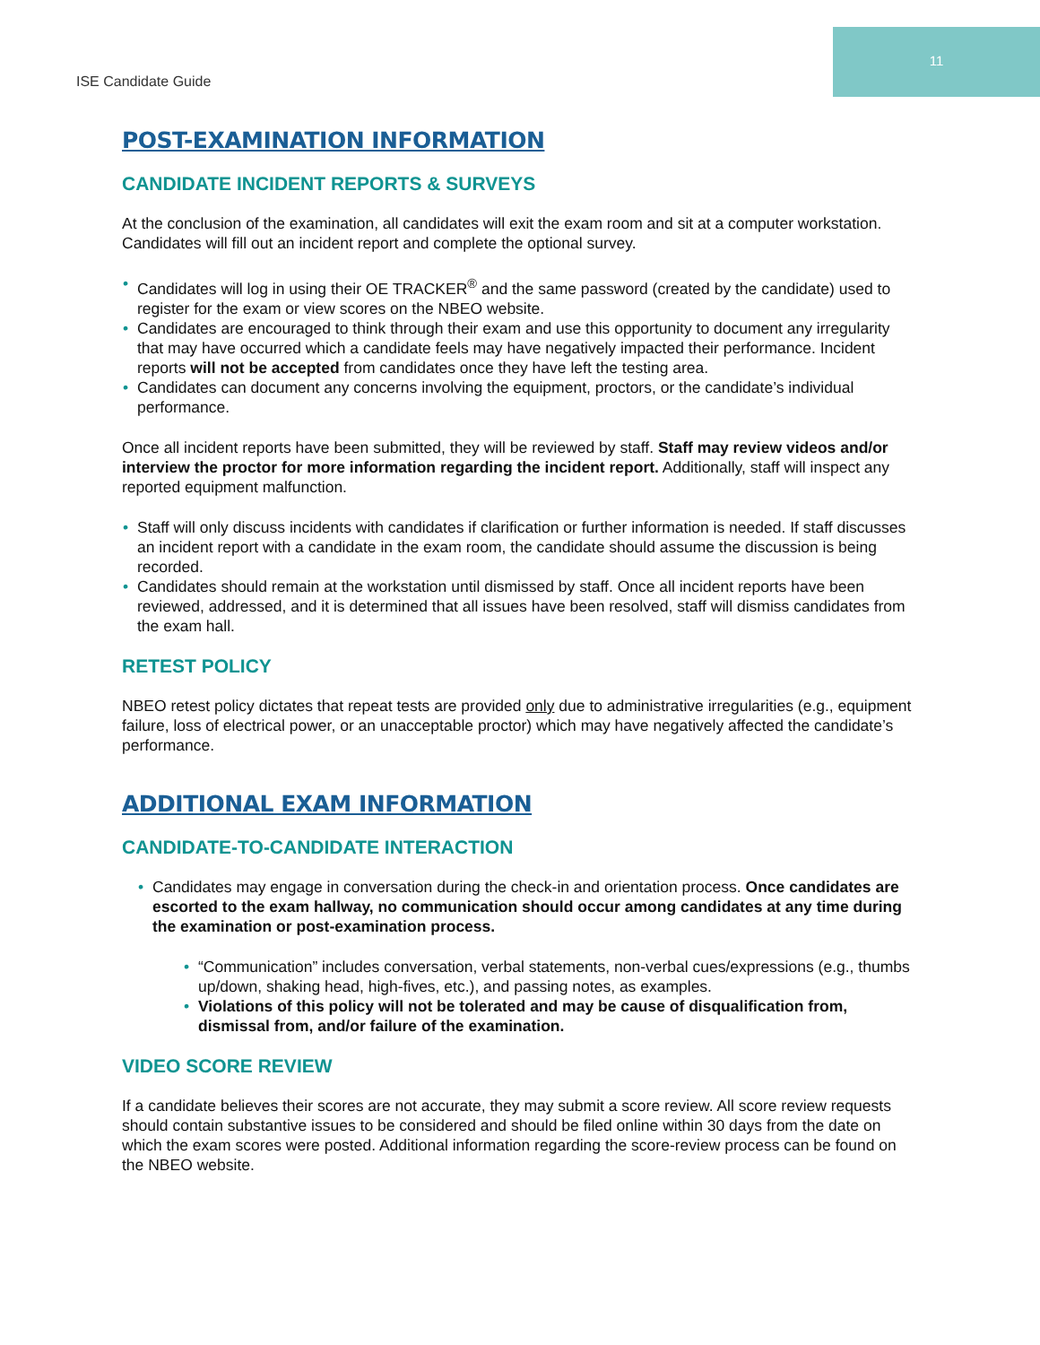ISE Candidate Guide
11
POST-EXAMINATION INFORMATION
CANDIDATE INCIDENT REPORTS & SURVEYS
At the conclusion of the examination, all candidates will exit the exam room and sit at a computer workstation. Candidates will fill out an incident report and complete the optional survey.
Candidates will log in using their OE TRACKER<sup>®</sup> and the same password (created by the candidate) used to register for the exam or view scores on the NBEO website.
Candidates are encouraged to think through their exam and use this opportunity to document any irregularity that may have occurred which a candidate feels may have negatively impacted their performance. Incident reports will not be accepted from candidates once they have left the testing area.
Candidates can document any concerns involving the equipment, proctors, or the candidate’s individual performance.
Once all incident reports have been submitted, they will be reviewed by staff. Staff may review videos and/or interview the proctor for more information regarding the incident report. Additionally, staff will inspect any reported equipment malfunction.
Staff will only discuss incidents with candidates if clarification or further information is needed. If staff discusses an incident report with a candidate in the exam room, the candidate should assume the discussion is being recorded.
Candidates should remain at the workstation until dismissed by staff. Once all incident reports have been reviewed, addressed, and it is determined that all issues have been resolved, staff will dismiss candidates from the exam hall.
RETEST POLICY
NBEO retest policy dictates that repeat tests are provided only due to administrative irregularities (e.g., equipment failure, loss of electrical power, or an unacceptable proctor) which may have negatively affected the candidate’s performance.
ADDITIONAL EXAM INFORMATION
CANDIDATE-TO-CANDIDATE INTERACTION
Candidates may engage in conversation during the check-in and orientation process. Once candidates are escorted to the exam hallway, no communication should occur among candidates at any time during the examination or post-examination process.
“Communication” includes conversation, verbal statements, non-verbal cues/expressions (e.g., thumbs up/down, shaking head, high-fives, etc.), and passing notes, as examples.
Violations of this policy will not be tolerated and may be cause of disqualification from, dismissal from, and/or failure of the examination.
VIDEO SCORE REVIEW
If a candidate believes their scores are not accurate, they may submit a score review. All score review requests should contain substantive issues to be considered and should be filed online within 30 days from the date on which the exam scores were posted. Additional information regarding the score-review process can be found on the NBEO website.